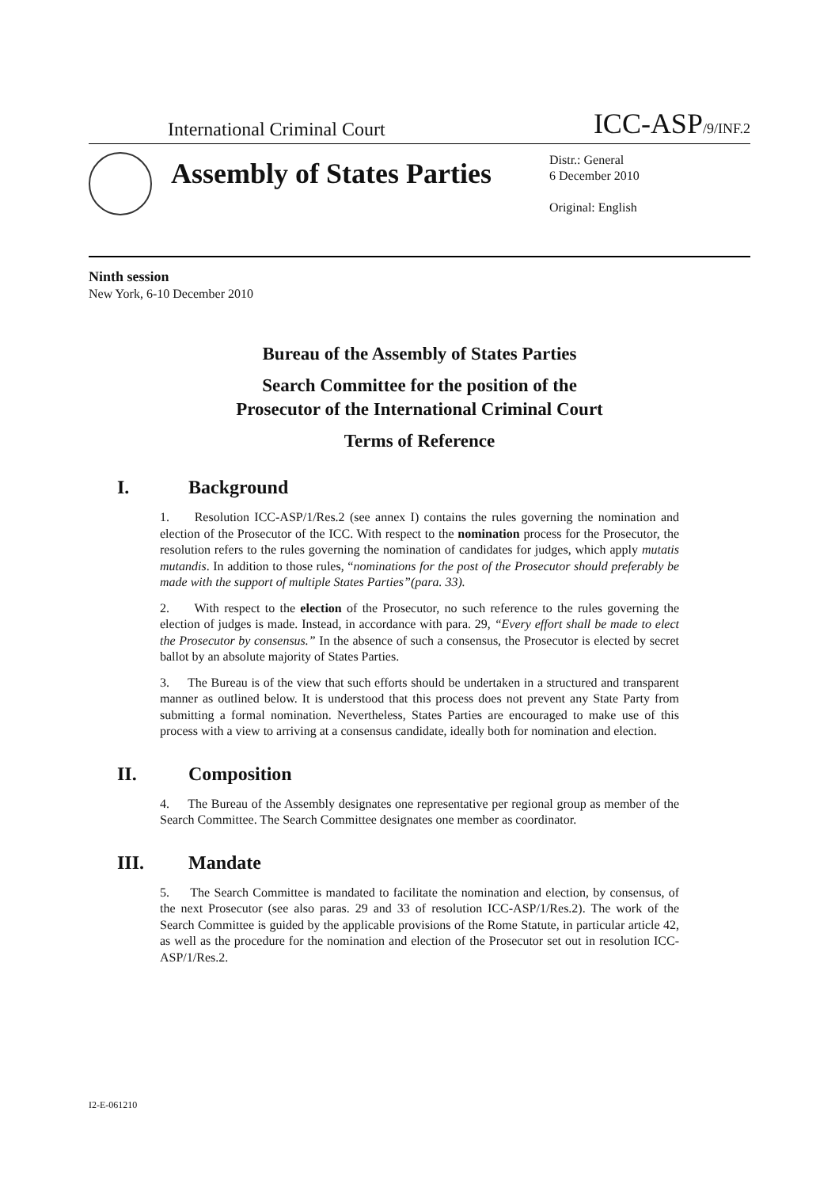International Criminal Court ICC-ASP/9/INF.2
Assembly of States Parties
Distr.: General
6 December 2010
Original: English
Ninth session
New York, 6-10 December 2010
Bureau of the Assembly of States Parties
Search Committee for the position of the
Prosecutor of the International Criminal Court
Terms of Reference
I. Background
1. Resolution ICC-ASP/1/Res.2 (see annex I) contains the rules governing the nomination and election of the Prosecutor of the ICC. With respect to the nomination process for the Prosecutor, the resolution refers to the rules governing the nomination of candidates for judges, which apply mutatis mutandis. In addition to those rules, “nominations for the post of the Prosecutor should preferably be made with the support of multiple States Parties”(para. 33).
2. With respect to the election of the Prosecutor, no such reference to the rules governing the election of judges is made. Instead, in accordance with para. 29, “Every effort shall be made to elect the Prosecutor by consensus.” In the absence of such a consensus, the Prosecutor is elected by secret ballot by an absolute majority of States Parties.
3. The Bureau is of the view that such efforts should be undertaken in a structured and transparent manner as outlined below. It is understood that this process does not prevent any State Party from submitting a formal nomination. Nevertheless, States Parties are encouraged to make use of this process with a view to arriving at a consensus candidate, ideally both for nomination and election.
II. Composition
4. The Bureau of the Assembly designates one representative per regional group as member of the Search Committee. The Search Committee designates one member as coordinator.
III. Mandate
5. The Search Committee is mandated to facilitate the nomination and election, by consensus, of the next Prosecutor (see also paras. 29 and 33 of resolution ICC-ASP/1/Res.2). The work of the Search Committee is guided by the applicable provisions of the Rome Statute, in particular article 42, as well as the procedure for the nomination and election of the Prosecutor set out in resolution ICC-ASP/1/Res.2.
I2-E-061210